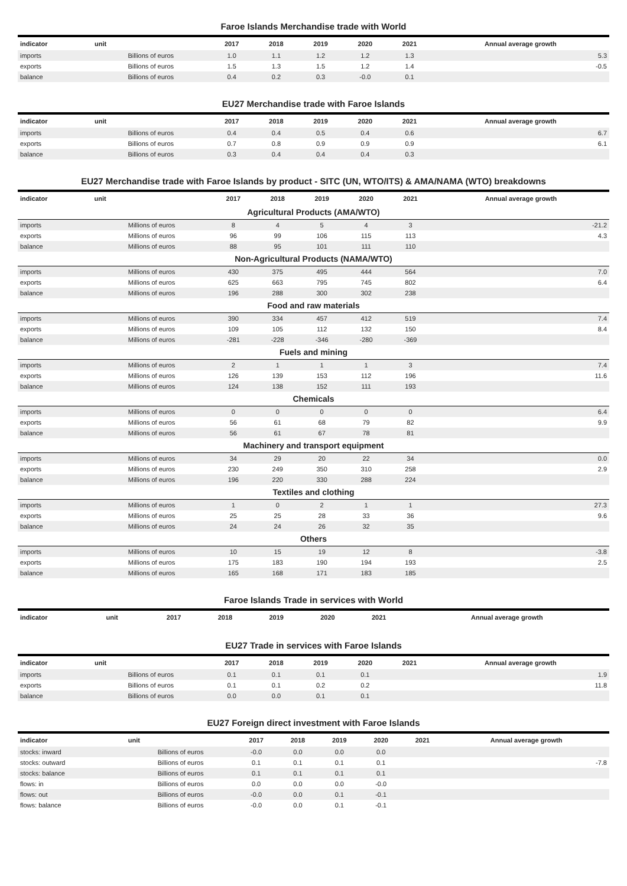Faroe Islands Merchandise trade with World
| indicator | unit | 2017 | 2018 | 2019 | 2020 | 2021 | Annual average growth |
| --- | --- | --- | --- | --- | --- | --- | --- |
| imports | Billions of euros | 1.0 | 1.1 | 1.2 | 1.2 | 1.3 | 5.3 |
| exports | Billions of euros | 1.5 | 1.3 | 1.5 | 1.2 | 1.4 | -0.5 |
| balance | Billions of euros | 0.4 | 0.2 | 0.3 | -0.0 | 0.1 | |
EU27 Merchandise trade with Faroe Islands
| indicator | unit | 2017 | 2018 | 2019 | 2020 | 2021 | Annual average growth |
| --- | --- | --- | --- | --- | --- | --- | --- |
| imports | Billions of euros | 0.4 | 0.4 | 0.5 | 0.4 | 0.6 | 6.7 |
| exports | Billions of euros | 0.7 | 0.8 | 0.9 | 0.9 | 0.9 | 6.1 |
| balance | Billions of euros | 0.3 | 0.4 | 0.4 | 0.4 | 0.3 | |
EU27 Merchandise trade with Faroe Islands by product - SITC (UN, WTO/ITS) & AMA/NAMA (WTO) breakdowns
| indicator | unit | 2017 | 2018 | 2019 | 2020 | 2021 | Annual average growth |
| --- | --- | --- | --- | --- | --- | --- | --- |
| Agricultural Products (AMA/WTO) | | | | | | | |
| imports | Millions of euros | 8 | 4 | 5 | 4 | 3 | -21.2 |
| exports | Millions of euros | 96 | 99 | 106 | 115 | 113 | 4.3 |
| balance | Millions of euros | 88 | 95 | 101 | 111 | 110 | |
| Non-Agricultural Products (NAMA/WTO) | | | | | | | |
| imports | Millions of euros | 430 | 375 | 495 | 444 | 564 | 7.0 |
| exports | Millions of euros | 625 | 663 | 795 | 745 | 802 | 6.4 |
| balance | Millions of euros | 196 | 288 | 300 | 302 | 238 | |
| Food and raw materials | | | | | | | |
| imports | Millions of euros | 390 | 334 | 457 | 412 | 519 | 7.4 |
| exports | Millions of euros | 109 | 105 | 112 | 132 | 150 | 8.4 |
| balance | Millions of euros | -281 | -228 | -346 | -280 | -369 | |
| Fuels and mining | | | | | | | |
| imports | Millions of euros | 2 | 1 | 1 | 1 | 3 | 7.4 |
| exports | Millions of euros | 126 | 139 | 153 | 112 | 196 | 11.6 |
| balance | Millions of euros | 124 | 138 | 152 | 111 | 193 | |
| Chemicals | | | | | | | |
| imports | Millions of euros | 0 | 0 | 0 | 0 | 0 | 6.4 |
| exports | Millions of euros | 56 | 61 | 68 | 79 | 82 | 9.9 |
| balance | Millions of euros | 56 | 61 | 67 | 78 | 81 | |
| Machinery and transport equipment | | | | | | | |
| imports | Millions of euros | 34 | 29 | 20 | 22 | 34 | 0.0 |
| exports | Millions of euros | 230 | 249 | 350 | 310 | 258 | 2.9 |
| balance | Millions of euros | 196 | 220 | 330 | 288 | 224 | |
| Textiles and clothing | | | | | | | |
| imports | Millions of euros | 1 | 0 | 2 | 1 | 1 | 27.3 |
| exports | Millions of euros | 25 | 25 | 28 | 33 | 36 | 9.6 |
| balance | Millions of euros | 24 | 24 | 26 | 32 | 35 | |
| Others | | | | | | | |
| imports | Millions of euros | 10 | 15 | 19 | 12 | 8 | -3.8 |
| exports | Millions of euros | 175 | 183 | 190 | 194 | 193 | 2.5 |
| balance | Millions of euros | 165 | 168 | 171 | 183 | 185 | |
Faroe Islands Trade in services with World
| indicator | unit | 2017 | 2018 | 2019 | 2020 | 2021 | Annual average growth |
| --- | --- | --- | --- | --- | --- | --- | --- |
EU27 Trade in services with Faroe Islands
| indicator | unit | 2017 | 2018 | 2019 | 2020 | 2021 | Annual average growth |
| --- | --- | --- | --- | --- | --- | --- | --- |
| imports | Billions of euros | 0.1 | 0.1 | 0.1 | 0.1 | | 1.9 |
| exports | Billions of euros | 0.1 | 0.1 | 0.2 | 0.2 | | 11.8 |
| balance | Billions of euros | 0.0 | 0.0 | 0.1 | 0.1 | | |
EU27 Foreign direct investment with Faroe Islands
| indicator | unit | 2017 | 2018 | 2019 | 2020 | 2021 | Annual average growth |
| --- | --- | --- | --- | --- | --- | --- | --- |
| stocks: inward | Billions of euros | -0.0 | 0.0 | 0.0 | 0.0 | | |
| stocks: outward | Billions of euros | 0.1 | 0.1 | 0.1 | 0.1 | | -7.8 |
| stocks: balance | Billions of euros | 0.1 | 0.1 | 0.1 | 0.1 | | |
| flows: in | Billions of euros | 0.0 | 0.0 | 0.0 | -0.0 | | |
| flows: out | Billions of euros | -0.0 | 0.0 | 0.1 | -0.1 | | |
| flows: balance | Billions of euros | -0.0 | 0.0 | 0.1 | -0.1 | | |